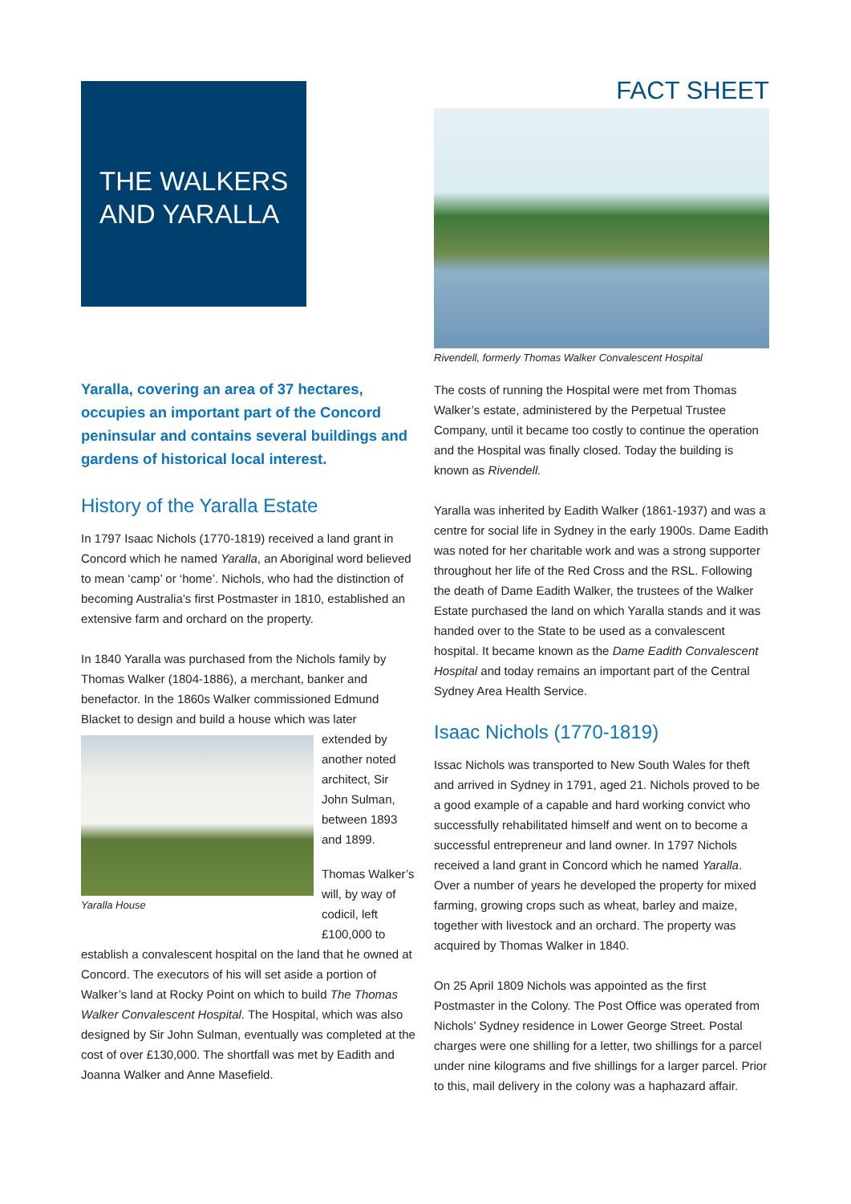THE WALKERS AND YARALLA
Yaralla, covering an area of 37 hectares, occupies an important part of the Concord peninsular and contains several buildings and gardens of historical local interest.
History of the Yaralla Estate
In 1797 Isaac Nichols (1770-1819) received a land grant in Concord which he named Yaralla, an Aboriginal word believed to mean ‘camp’ or ‘home’. Nichols, who had the distinction of becoming Australia’s first Postmaster in 1810, established an extensive farm and orchard on the property.
In 1840 Yaralla was purchased from the Nichols family by Thomas Walker (1804-1886), a merchant, banker and benefactor. In the 1860s Walker commissioned Edmund Blacket to design and build a house which was later
Yaralla House
extended by another noted architect, Sir John Sulman, between 1893 and 1899.
Thomas Walker’s will, by way of codicil, left £100,000 to establish a convalescent hospital on the land that he owned at Concord. The executors of his will set aside a portion of Walker’s land at Rocky Point on which to build The Thomas Walker Convalescent Hospital. The Hospital, which was also designed by Sir John Sulman, eventually was completed at the cost of over £130,000. The shortfall was met by Eadith and Joanna Walker and Anne Masefield.
FACT SHEET
Rivendell, formerly Thomas Walker Convalescent Hospital
The costs of running the Hospital were met from Thomas Walker’s estate, administered by the Perpetual Trustee Company, until it became too costly to continue the operation and the Hospital was finally closed. Today the building is known as Rivendell.
Yaralla was inherited by Eadith Walker (1861-1937) and was a centre for social life in Sydney in the early 1900s. Dame Eadith was noted for her charitable work and was a strong supporter throughout her life of the Red Cross and the RSL. Following the death of Dame Eadith Walker, the trustees of the Walker Estate purchased the land on which Yaralla stands and it was handed over to the State to be used as a convalescent hospital. It became known as the Dame Eadith Convalescent Hospital and today remains an important part of the Central Sydney Area Health Service.
Isaac Nichols (1770-1819)
Issac Nichols was transported to New South Wales for theft and arrived in Sydney in 1791, aged 21. Nichols proved to be a good example of a capable and hard working convict who successfully rehabilitated himself and went on to become a successful entrepreneur and land owner. In 1797 Nichols received a land grant in Concord which he named Yaralla. Over a number of years he developed the property for mixed farming, growing crops such as wheat, barley and maize, together with livestock and an orchard. The property was acquired by Thomas Walker in 1840.
On 25 April 1809 Nichols was appointed as the first Postmaster in the Colony. The Post Office was operated from Nichols’ Sydney residence in Lower George Street. Postal charges were one shilling for a letter, two shillings for a parcel under nine kilograms and five shillings for a larger parcel. Prior to this, mail delivery in the colony was a haphazard affair.